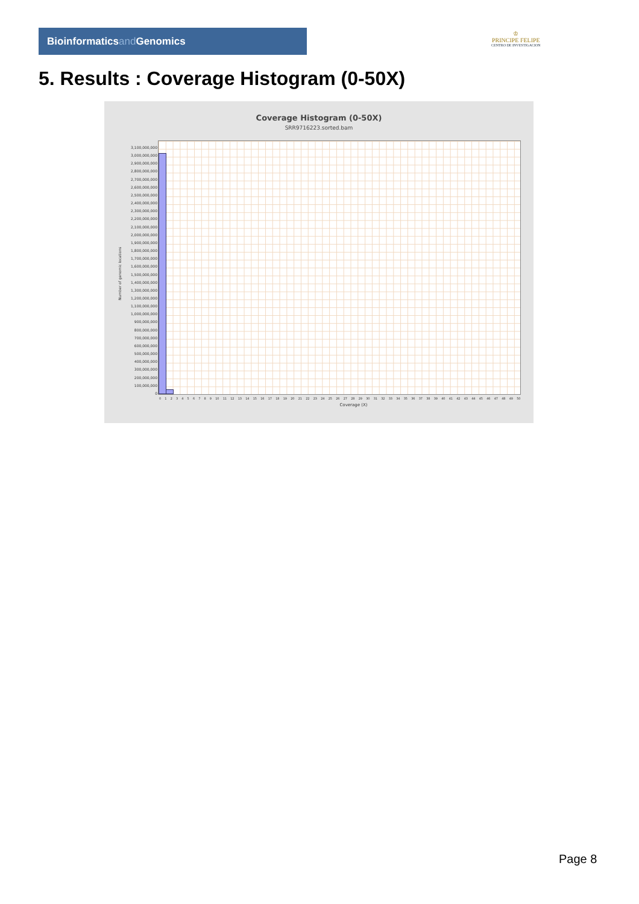Bioinformaticsand Genomics
♔
PRINCIPE FELIPE
CENTRO DE INVESTIGACION
5. Results : Coverage Histogram (0-50X)
Coverage Histogram (0-50X)
SRR9716223.sorted.bam
Number of genomic locations
3,100,000,000
3,000,000,000
2,900,000,000
2,800,000,000
2,700,000,000
2,600,000,000
2,500,000,000
2,400,000,000
2,300,000,000
2,200,000,000
2,100,000,000
2,000,000,000
1,900,000,000
1,800,000,000
1,700,000,000
1,600,000,000
1,500,000,000
1,400,000,000
1,300,000,000
1,200,000,000
1,100,000,000
1,000,000,000
900,000,000
800,000,000
700,000,000
600,000,000
500,000,000
400,000,000
300,000,000
200,000,000
100,000,000
0
0 1 2 3 4 5 6 7 8 9 10 11 12 13 14 15 16 17 18 19 20 21 22 23 24 25 26 27 28 29 30 31 32 33 34 35 36 37 38 39 40 41 42 43 44 45 46 47 48 49 50
Coverage (X)
Page 8